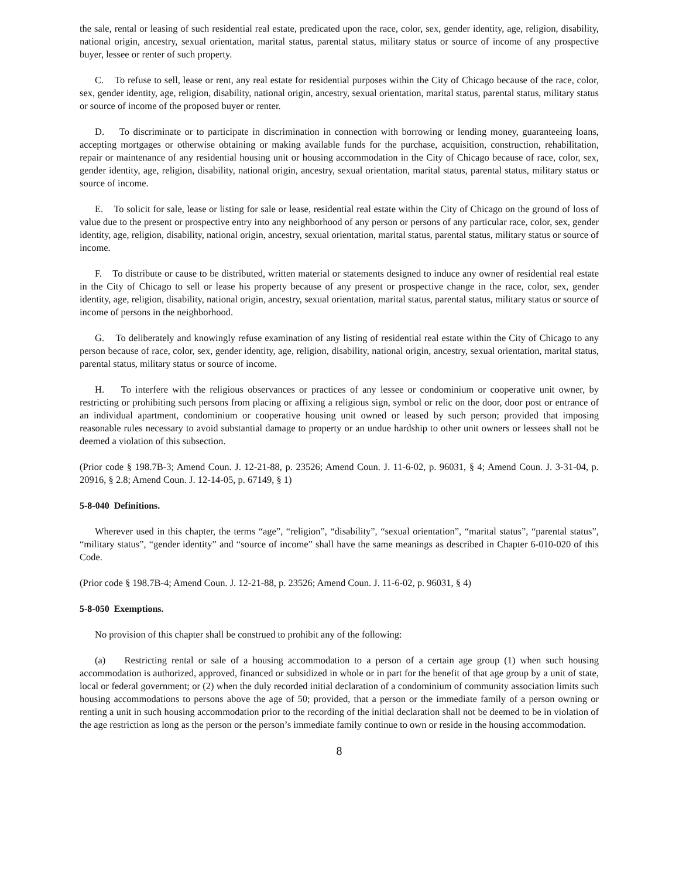the sale, rental or leasing of such residential real estate, predicated upon the race, color, sex, gender identity, age, religion, disability, national origin, ancestry, sexual orientation, marital status, parental status, military status or source of income of any prospective buyer, lessee or renter of such property.
C. To refuse to sell, lease or rent, any real estate for residential purposes within the City of Chicago because of the race, color, sex, gender identity, age, religion, disability, national origin, ancestry, sexual orientation, marital status, parental status, military status or source of income of the proposed buyer or renter.
D. To discriminate or to participate in discrimination in connection with borrowing or lending money, guaranteeing loans, accepting mortgages or otherwise obtaining or making available funds for the purchase, acquisition, construction, rehabilitation, repair or maintenance of any residential housing unit or housing accommodation in the City of Chicago because of race, color, sex, gender identity, age, religion, disability, national origin, ancestry, sexual orientation, marital status, parental status, military status or source of income.
E. To solicit for sale, lease or listing for sale or lease, residential real estate within the City of Chicago on the ground of loss of value due to the present or prospective entry into any neighborhood of any person or persons of any particular race, color, sex, gender identity, age, religion, disability, national origin, ancestry, sexual orientation, marital status, parental status, military status or source of income.
F. To distribute or cause to be distributed, written material or statements designed to induce any owner of residential real estate in the City of Chicago to sell or lease his property because of any present or prospective change in the race, color, sex, gender identity, age, religion, disability, national origin, ancestry, sexual orientation, marital status, parental status, military status or source of income of persons in the neighborhood.
G. To deliberately and knowingly refuse examination of any listing of residential real estate within the City of Chicago to any person because of race, color, sex, gender identity, age, religion, disability, national origin, ancestry, sexual orientation, marital status, parental status, military status or source of income.
H. To interfere with the religious observances or practices of any lessee or condominium or cooperative unit owner, by restricting or prohibiting such persons from placing or affixing a religious sign, symbol or relic on the door, door post or entrance of an individual apartment, condominium or cooperative housing unit owned or leased by such person; provided that imposing reasonable rules necessary to avoid substantial damage to property or an undue hardship to other unit owners or lessees shall not be deemed a violation of this subsection.
(Prior code § 198.7B-3; Amend Coun. J. 12-21-88, p. 23526; Amend Coun. J. 11-6-02, p. 96031, § 4; Amend Coun. J. 3-31-04, p. 20916, § 2.8; Amend Coun. J. 12-14-05, p. 67149, § 1)
5-8-040 Definitions.
Wherever used in this chapter, the terms “age”, “religion”, “disability”, “sexual orientation”, “marital status”, “parental status”, “military status”, “gender identity” and “source of income” shall have the same meanings as described in Chapter 6-010-020 of this Code.
(Prior code § 198.7B-4; Amend Coun. J. 12-21-88, p. 23526; Amend Coun. J. 11-6-02, p. 96031, § 4)
5-8-050 Exemptions.
No provision of this chapter shall be construed to prohibit any of the following:
(a) Restricting rental or sale of a housing accommodation to a person of a certain age group (1) when such housing accommodation is authorized, approved, financed or subsidized in whole or in part for the benefit of that age group by a unit of state, local or federal government; or (2) when the duly recorded initial declaration of a condominium of community association limits such housing accommodations to persons above the age of 50; provided, that a person or the immediate family of a person owning or renting a unit in such housing accommodation prior to the recording of the initial declaration shall not be deemed to be in violation of the age restriction as long as the person or the person’s immediate family continue to own or reside in the housing accommodation.
8